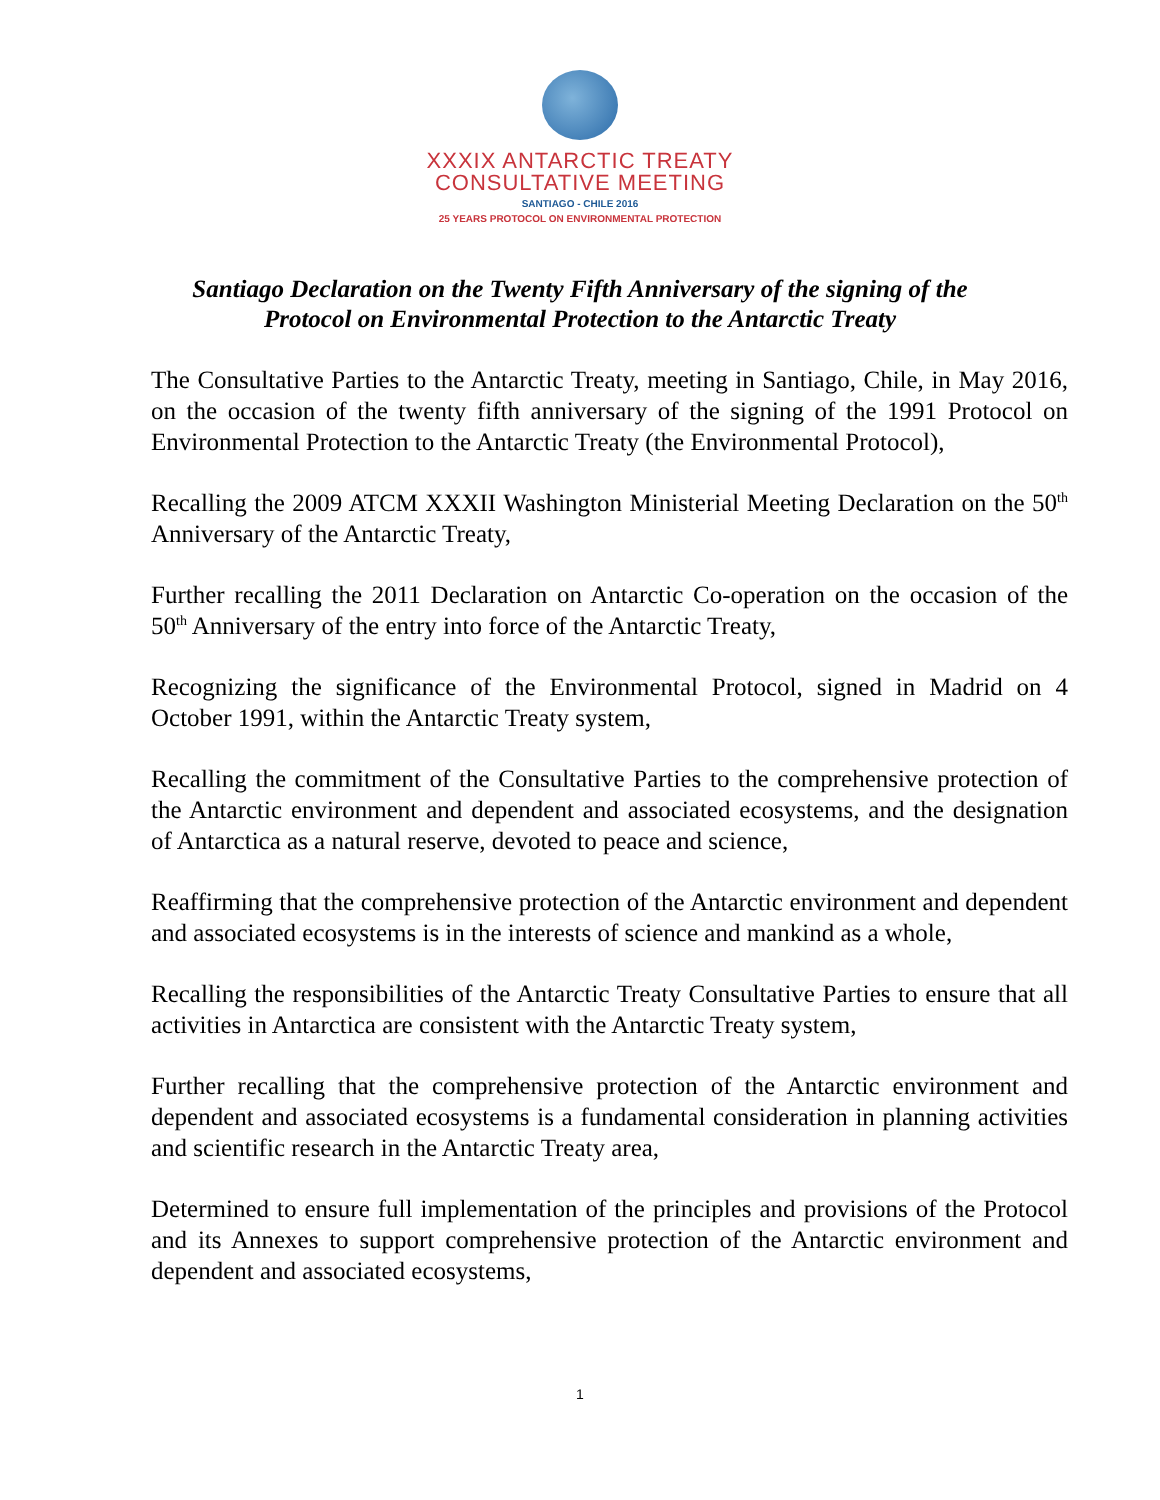XXXIX ANTARCTIC TREATY
CONSULTATIVE MEETING
SANTIAGO - CHILE 2016
25 YEARS PROTOCOL ON ENVIRONMENTAL PROTECTION
Santiago Declaration on the Twenty Fifth Anniversary of the signing of the
Protocol on Environmental Protection to the Antarctic Treaty
The Consultative Parties to the Antarctic Treaty, meeting in Santiago, Chile, in May 2016, on the occasion of the twenty fifth anniversary of the signing of the 1991 Protocol on Environmental Protection to the Antarctic Treaty (the Environmental Protocol),
Recalling the 2009 ATCM XXXII Washington Ministerial Meeting Declaration on the 50<sup>th</sup> Anniversary of the Antarctic Treaty,
Further recalling the 2011 Declaration on Antarctic Co-operation on the occasion of the 50<sup>th</sup> Anniversary of the entry into force of the Antarctic Treaty,
Recognizing the significance of the Environmental Protocol, signed in Madrid on 4 October 1991, within the Antarctic Treaty system,
Recalling the commitment of the Consultative Parties to the comprehensive protection of the Antarctic environment and dependent and associated ecosystems, and the designation of Antarctica as a natural reserve, devoted to peace and science,
Reaffirming that the comprehensive protection of the Antarctic environment and dependent and associated ecosystems is in the interests of science and mankind as a whole,
Recalling the responsibilities of the Antarctic Treaty Consultative Parties to ensure that all activities in Antarctica are consistent with the Antarctic Treaty system,
Further recalling that the comprehensive protection of the Antarctic environment and dependent and associated ecosystems is a fundamental consideration in planning activities and scientific research in the Antarctic Treaty area,
Determined to ensure full implementation of the principles and provisions of the Protocol and its Annexes to support comprehensive protection of the Antarctic environment and dependent and associated ecosystems,
1